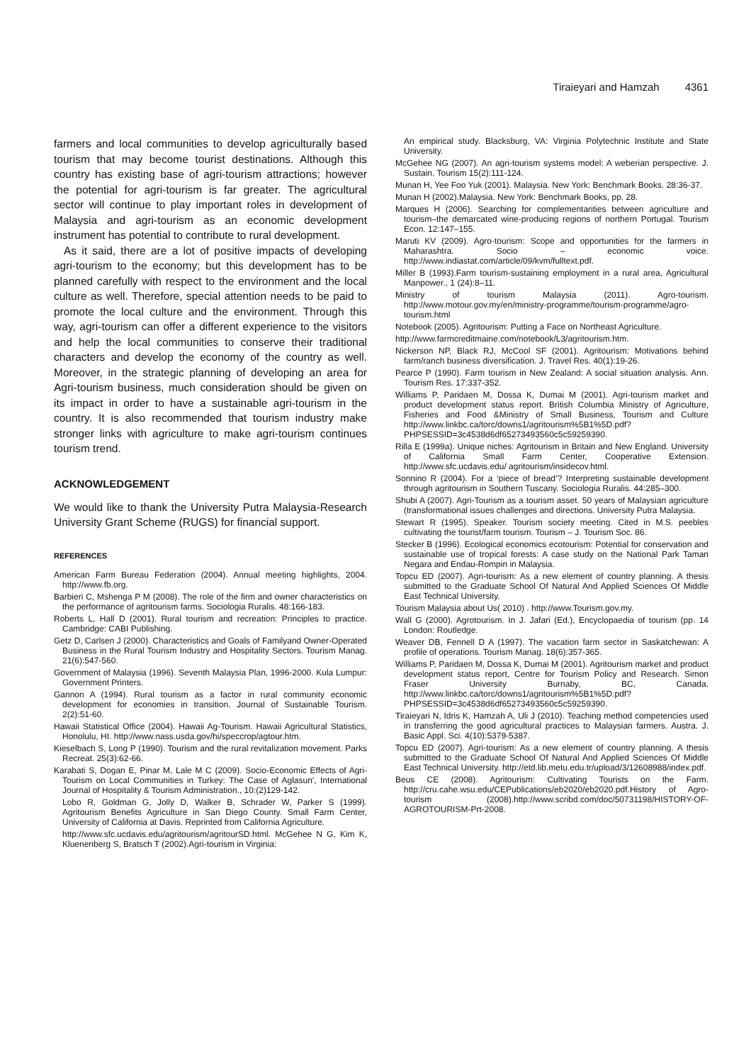Tiraieyari and Hamzah 4361
farmers and local communities to develop agriculturally based tourism that may become tourist destinations. Although this country has existing base of agri-tourism attractions; however the potential for agri-tourism is far greater. The agricultural sector will continue to play important roles in development of Malaysia and agri-tourism as an economic development instrument has potential to contribute to rural development.
As it said, there are a lot of positive impacts of developing agri-tourism to the economy; but this development has to be planned carefully with respect to the environment and the local culture as well. Therefore, special attention needs to be paid to promote the local culture and the environment. Through this way, agri-tourism can offer a different experience to the visitors and help the local communities to conserve their traditional characters and develop the economy of the country as well. Moreover, in the strategic planning of developing an area for Agri-tourism business, much consideration should be given on its impact in order to have a sustainable agri-tourism in the country. It is also recommended that tourism industry make stronger links with agriculture to make agri-tourism continues tourism trend.
ACKNOWLEDGEMENT
We would like to thank the University Putra Malaysia-Research University Grant Scheme (RUGS) for financial support.
REFERENCES
American Farm Bureau Federation (2004). Annual meeting highlights, 2004. http://www.fb.org.
Barbieri C, Mshenga P M (2008). The role of the firm and owner characteristics on the performance of agritourism farms. Sociologia Ruralis. 48:166-183.
Roberts L, Hall D (2001). Rural tourism and recreation: Principles to practice. Cambridge: CABI Publishing.
Getz D, Carlsen J (2000). Characteristics and Goals of Familyand Owner-Operated Business in the Rural Tourism Industry and Hospitality Sectors. Tourism Manag. 21(6):547-560.
Government of Malaysia (1996). Seventh Malaysia Plan, 1996-2000. Kula Lumpur: Government Printers.
Gannon A (1994). Rural tourism as a factor in rural community economic development for economies in transition. Journal of Sustainable Tourism. 2(2):51-60.
Hawaii Statistical Office (2004). Hawaii Ag-Tourism. Hawaii Agricultural Statistics, Honolulu, HI. http://www.nass.usda.gov/hi/speccrop/agtour.htm.
Kieselbach S, Long P (1990). Tourism and the rural revitalization movement. Parks Recreat. 25(3):62-66.
Karabati S, Dogan E, Pinar M, Lale M C (2009). Socio-Economic Effects of Agri-Tourism on Local Communities in Turkey: The Case of Aglasun', International Journal of Hospitality & Tourism Administration., 10:(2)129-142.
Lobo R, Goldman G, Jolly D, Walker B, Schrader W, Parker S (1999). Agritourism Benefits Agriculture in San Diego County. Small Farm Center, University of California at Davis. Reprinted from California Agriculture.
http://www.sfc.ucdavis.edu/agritourism/agritourSD.html. McGehee N G, Kim K, Kluenenberg S, Bratsch T (2002).Agri-tourism in Virginia:
An empirical study. Blacksburg, VA: Virginia Polytechnic Institute and State University.
McGehee NG (2007). An agri-tourism systems model: A weberian perspective. J. Sustain. Tourism 15(2):111-124.
Munan H, Yee Foo Yuk (2001). Malaysia. New York: Benchmark Books. 28:36-37.
Munan H (2002).Malaysia. New York: Benchmark Books, pp. 28.
Marques H (2006). Searching for complementarities between agriculture and tourism–the demarcated wine-producing regions of northern Portugal. Tourism Econ. 12:147–155.
Maruti KV (2009). Agro-tourism: Scope and opportunities for the farmers in Maharashtra. Socio – economic voice. http://www.indiastat.com/article/09/kvm/fulltext.pdf.
Miller B (1993).Farm tourism-sustaining employment in a rural area, Agricultural Manpower., 1 (24):8–11.
Ministry of tourism Malaysia (2011). Agro-tourism. http://www.motour.gov.my/en/ministry-programme/tourism-programme/agro-tourism.html
Notebook (2005). Agritourism: Putting a Face on Northeast Agriculture.
http://www.farmcreditmaine.com/notebook/L3/agritourism.htm.
Nickerson NP, Black RJ, McCool SF (2001). Agritourism: Motivations behind farm/ranch business diversification. J. Travel Res. 40(1):19-26.
Pearce P (1990). Farm tourism in New Zealand: A social situation analysis. Ann. Tourism Res. 17:337-352.
Williams P, Paridaen M, Dossa K, Dumai M (2001). Agri-tourism market and product development status report. British Columbia Ministry of Agriculture, Fisheries and Food &Ministry of Small Business, Tourism and Culture http://www.linkbc.ca/torc/downs1/agritourism%5B1%5D.pdf?PHPSESSID=3c4538d6df65273493560c5c59259390.
Rilla E (1999a). Unique niches: Agritourism in Britain and New England. University of California Small Farm Center, Cooperative Extension. http://www.sfc.ucdavis.edu/ agritourism/insidecov.html.
Sonnino R (2004). For a ‘piece of bread’? Interpreting sustainable development through agritourism in Southern Tuscany. Sociologia Ruralis. 44:285–300.
Shubi A (2007). Agri-Tourism as a tourism asset. 50 years of Malaysian agriculture (transformational issues challenges and directions. University Putra Malaysia.
Stewart R (1995). Speaker. Tourism society meeting. Cited in M.S. peebles cultivating the tourist/farm tourism. Tourism – J. Tourism Soc. 86.
Stecker B (1996). Ecological economics ecotourism: Potential for conservation and sustainable use of tropical forests: A case study on the National Park Taman Negara and Endau-Rompin in Malaysia.
Topcu ED (2007). Agri-tourism: As a new element of country planning. A thesis submitted to the Graduate School Of Natural And Applied Sciences Of Middle East Technical University.
Tourism Malaysia about Us( 2010) . http://www.Tourism.gov.my.
Wall G (2000). Agrotourism. In J. Jafari (Ed.), Encyclopaedia of tourism (pp. 14 London: Routledge.
Weaver DB, Fennell D A (1997). The vacation farm sector in Saskatchewan: A profile of operations. Tourism Manag. 18(6):357-365.
Williams P, Paridaen M, Dossa K, Dumai M (2001). Agritourism market and product development status report, Centre for Tourism Policy and Research. Simon Fraser University Burnaby, BC, Canada. http://www.linkbc.ca/torc/downs1/agritourism%5B1%5D.pdf?PHPSESSID=3c4538d6df65273493560c5c59259390.
Tiraieyari N, Idris K, Hamzah A, Uli J (2010). Teaching method competencies used in transferring the good agricultural practices to Malaysian farmers. Austra. J. Basic Appl. Sci. 4(10):5379-5387.
Topcu ED (2007). Agri-tourism: As a new element of country planning. A thesis submitted to the Graduate School Of Natural And Applied Sciences Of Middle East Technical University. http://etd.lib.metu.edu.tr/upload/3/12608988/index.pdf.
Beus CE (2008). Agritourism: Cultivating Tourists on the Farm. http://cru.cahe.wsu.edu/CEPublications/eb2020/eb2020.pdf.History of Agro-tourism (2008).http://www.scribd.com/doc/50731198/HISTORY-OF-AGROTOURISM-Prt-2008.